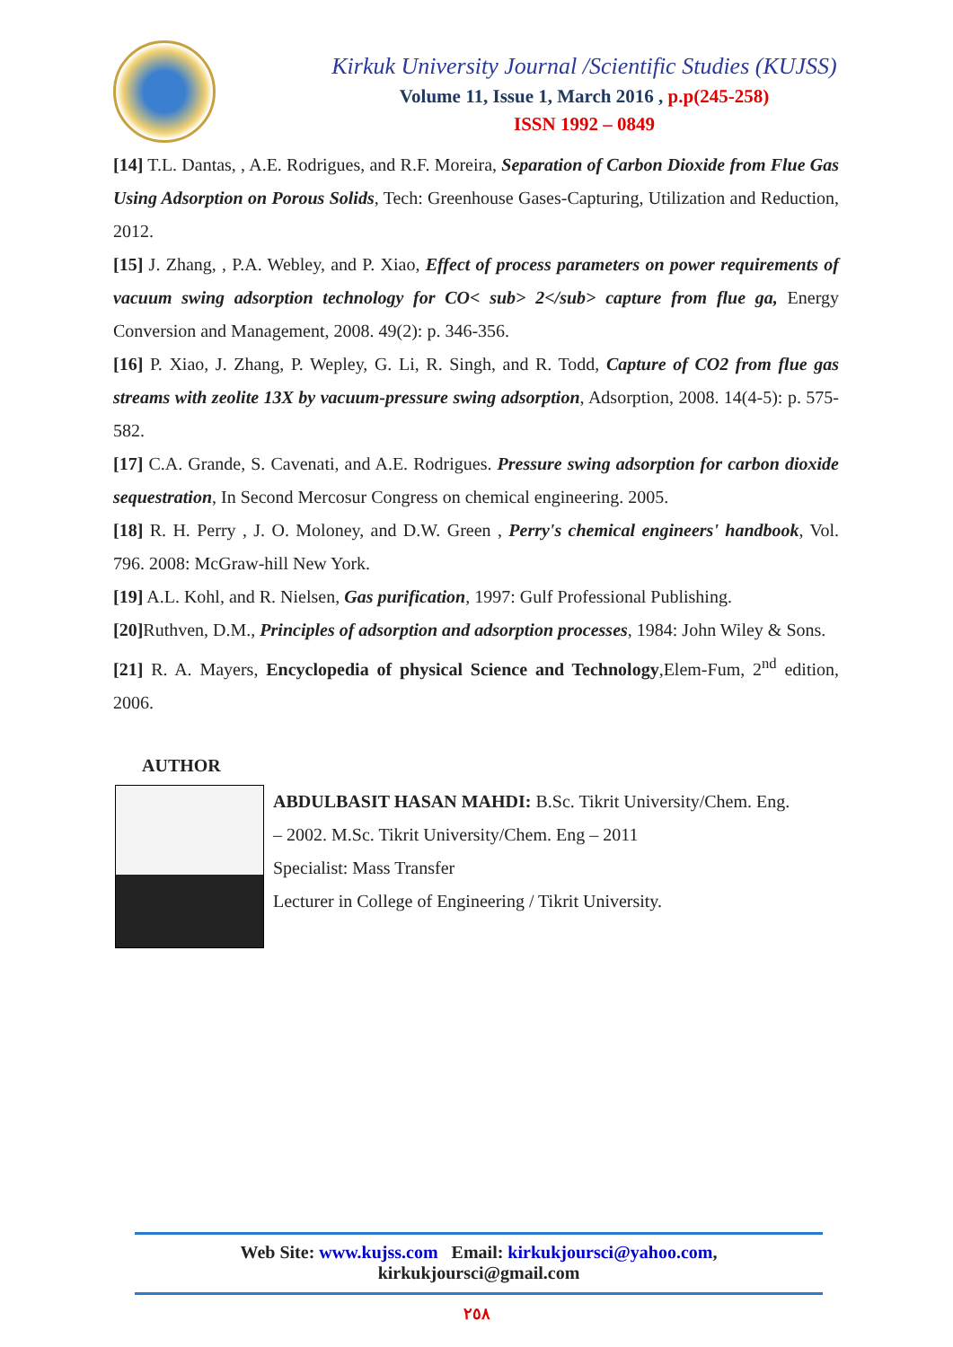Kirkuk University Journal /Scientific Studies (KUJSS)
Volume 11, Issue 1, March 2016 , p.p(245-258)
ISSN 1992 – 0849
[14] T.L. Dantas, , A.E. Rodrigues, and R.F. Moreira, Separation of Carbon Dioxide from Flue Gas Using Adsorption on Porous Solids, Tech: Greenhouse Gases-Capturing, Utilization and Reduction, 2012.
[15] J. Zhang, , P.A. Webley, and P. Xiao, Effect of process parameters on power requirements of vacuum swing adsorption technology for CO< sub> 2</sub> capture from flue ga, Energy Conversion and Management, 2008. 49(2): p. 346-356.
[16] P. Xiao, J. Zhang, P. Wepley, G. Li, R. Singh, and R. Todd, Capture of CO2 from flue gas streams with zeolite 13X by vacuum-pressure swing adsorption, Adsorption, 2008. 14(4-5): p. 575-582.
[17] C.A. Grande, S. Cavenati, and A.E. Rodrigues. Pressure swing adsorption for carbon dioxide sequestration, In Second Mercosur Congress on chemical engineering. 2005.
[18] R. H. Perry , J. O. Moloney, and D.W. Green , Perry's chemical engineers' handbook, Vol. 796. 2008: McGraw-hill New York.
[19] A.L. Kohl, and R. Nielsen, Gas purification, 1997: Gulf Professional Publishing.
[20] Ruthven, D.M., Principles of adsorption and adsorption processes, 1984: John Wiley & Sons.
[21] R. A. Mayers, Encyclopedia of physical Science and Technology,Elem-Fum, 2<sup>nd</sup> edition, 2006.
AUTHOR
ABDULBASIT HASAN MAHDI: B.Sc. Tikrit University/Chem. Eng.
– 2002. M.Sc. Tikrit University/Chem. Eng – 2011
Specialist: Mass Transfer
Lecturer in College of Engineering / Tikrit University.
Web Site: www.kujss.com Email: kirkukjoursci@yahoo.com,
kirkukjoursci@gmail.com
٢٥٨